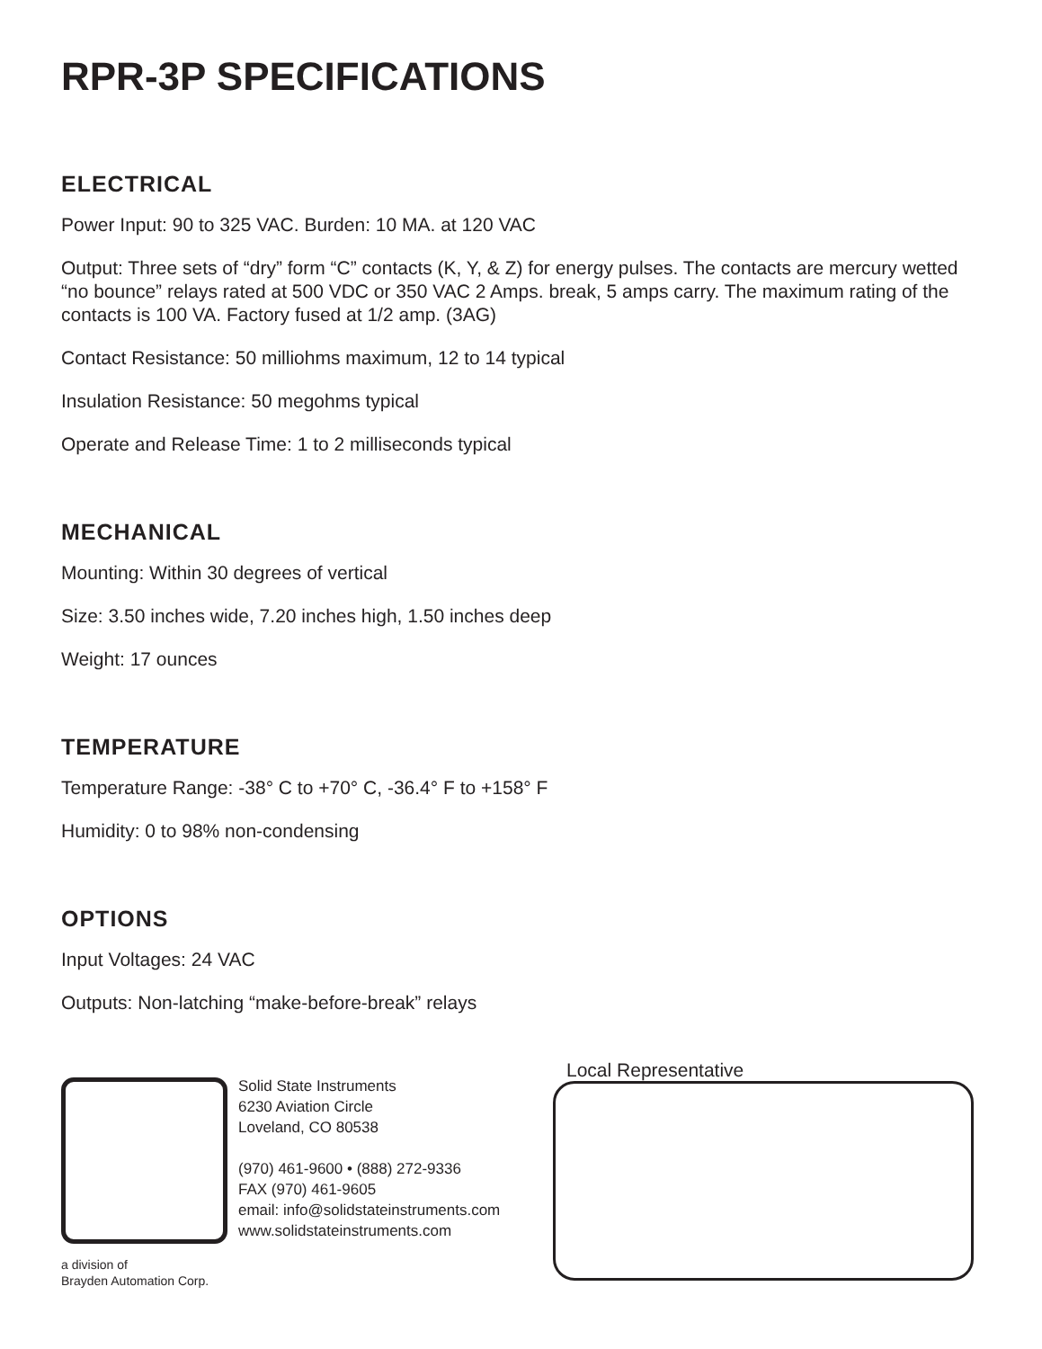RPR-3P SPECIFICATIONS
ELECTRICAL
Power Input: 90 to 325 VAC. Burden: 10 MA. at 120 VAC
Output: Three sets of “dry” form “C” contacts (K, Y, & Z) for energy pulses. The contacts are mercury wetted “no bounce” relays rated at 500 VDC or 350 VAC 2 Amps. break, 5 amps carry. The maximum rating of the contacts is 100 VA. Factory fused at 1/2 amp. (3AG)
Contact Resistance: 50 milliohms maximum, 12 to 14 typical
Insulation Resistance: 50 megohms typical
Operate and Release Time: 1 to 2 milliseconds typical
MECHANICAL
Mounting: Within 30 degrees of vertical
Size: 3.50 inches wide, 7.20 inches high, 1.50 inches deep
Weight: 17 ounces
TEMPERATURE
Temperature Range: -38° C to +70° C, -36.4° F to +158° F
Humidity: 0 to 98% non-condensing
OPTIONS
Input Voltages: 24 VAC
Outputs: Non-latching “make-before-break” relays
a division of
Brayden Automation Corp.
Solid State Instruments
6230 Aviation Circle
Loveland, CO 80538
(970) 461-9600 • (888) 272-9336
FAX (970) 461-9605
email: info@solidstateinstruments.com
www.solidstateinstruments.com
Local Representative